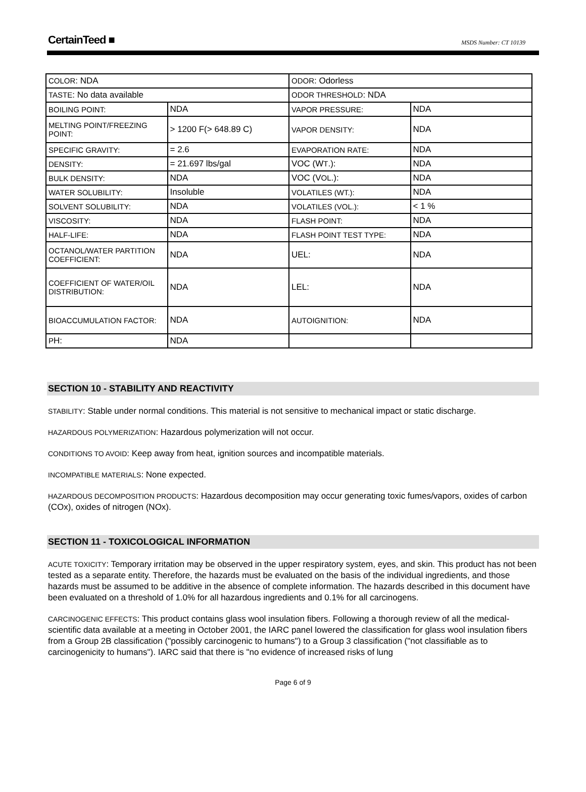CertainTeed ■
MSDS Number: CT 10139
| COLOR : NDA | | ODOR : Odorless | |
| TASTE : No data available | | ODOR THRESHOLD : NDA | |
| BOILING POINT: | NDA | VAPOR PRESSURE: | NDA |
| MELTING POINT/FREEZING POINT: | > 1200 F(> 648.89 C) | VAPOR DENSITY: | NDA |
| SPECIFIC GRAVITY: | = 2.6 | EVAPORATION RATE: | NDA |
| DENSITY: | = 21.697 lbs/gal | VOC (W T .): | NDA |
| BULK DENSITY: | NDA | VOC (V OL .): | NDA |
| WATER SOLUBILITY: | Insoluble | VOLATILES (WT.): | NDA |
| SOLVENT SOLUBILITY: | NDA | VOLATILES (VOL.): | < 1 % |
| VISCOSITY: | NDA | FLASH POINT: | NDA |
| HALF-LIFE: | NDA | FLASH POINT TEST TYPE: | NDA |
| OCTANOL/WATER PARTITION COEFFICIENT: | NDA | UEL: | NDA |
| COEFFICIENT OF WATER/OIL DISTRIBUTION: | NDA | LEL: | NDA |
| BIOACCUMULATION FACTOR: | NDA | AUTOIGNITION: | NDA |
| P H: | NDA | | |
SECTION 10 - STABILITY AND REACTIVITY
STABILITY: Stable under normal conditions. This material is not sensitive to mechanical impact or static discharge.
HAZARDOUS POLYMERIZATION: Hazardous polymerization will not occur.
CONDITIONS TO AVOID: Keep away from heat, ignition sources and incompatible materials.
INCOMPATIBLE MATERIALS: None expected.
HAZARDOUS DECOMPOSITION PRODUCTS: Hazardous decomposition may occur generating toxic fumes/vapors, oxides of carbon (COx), oxides of nitrogen (NOx).
SECTION 11 - TOXICOLOGICAL INFORMATION
ACUTE TOXICITY: Temporary irritation may be observed in the upper respiratory system, eyes, and skin. This product has not been tested as a separate entity. Therefore, the hazards must be evaluated on the basis of the individual ingredients, and those hazards must be assumed to be additive in the absence of complete information. The hazards described in this document have been evaluated on a threshold of 1.0% for all hazardous ingredients and 0.1% for all carcinogens.
CARCINOGENIC EFFECTS: This product contains glass wool insulation fibers. Following a thorough review of all the medical-scientific data available at a meeting in October 2001, the IARC panel lowered the classification for glass wool insulation fibers from a Group 2B classification ("possibly carcinogenic to humans") to a Group 3 classification ("not classifiable as to carcinogenicity to humans"). IARC said that there is "no evidence of increased risks of lung
Page 6 of 9